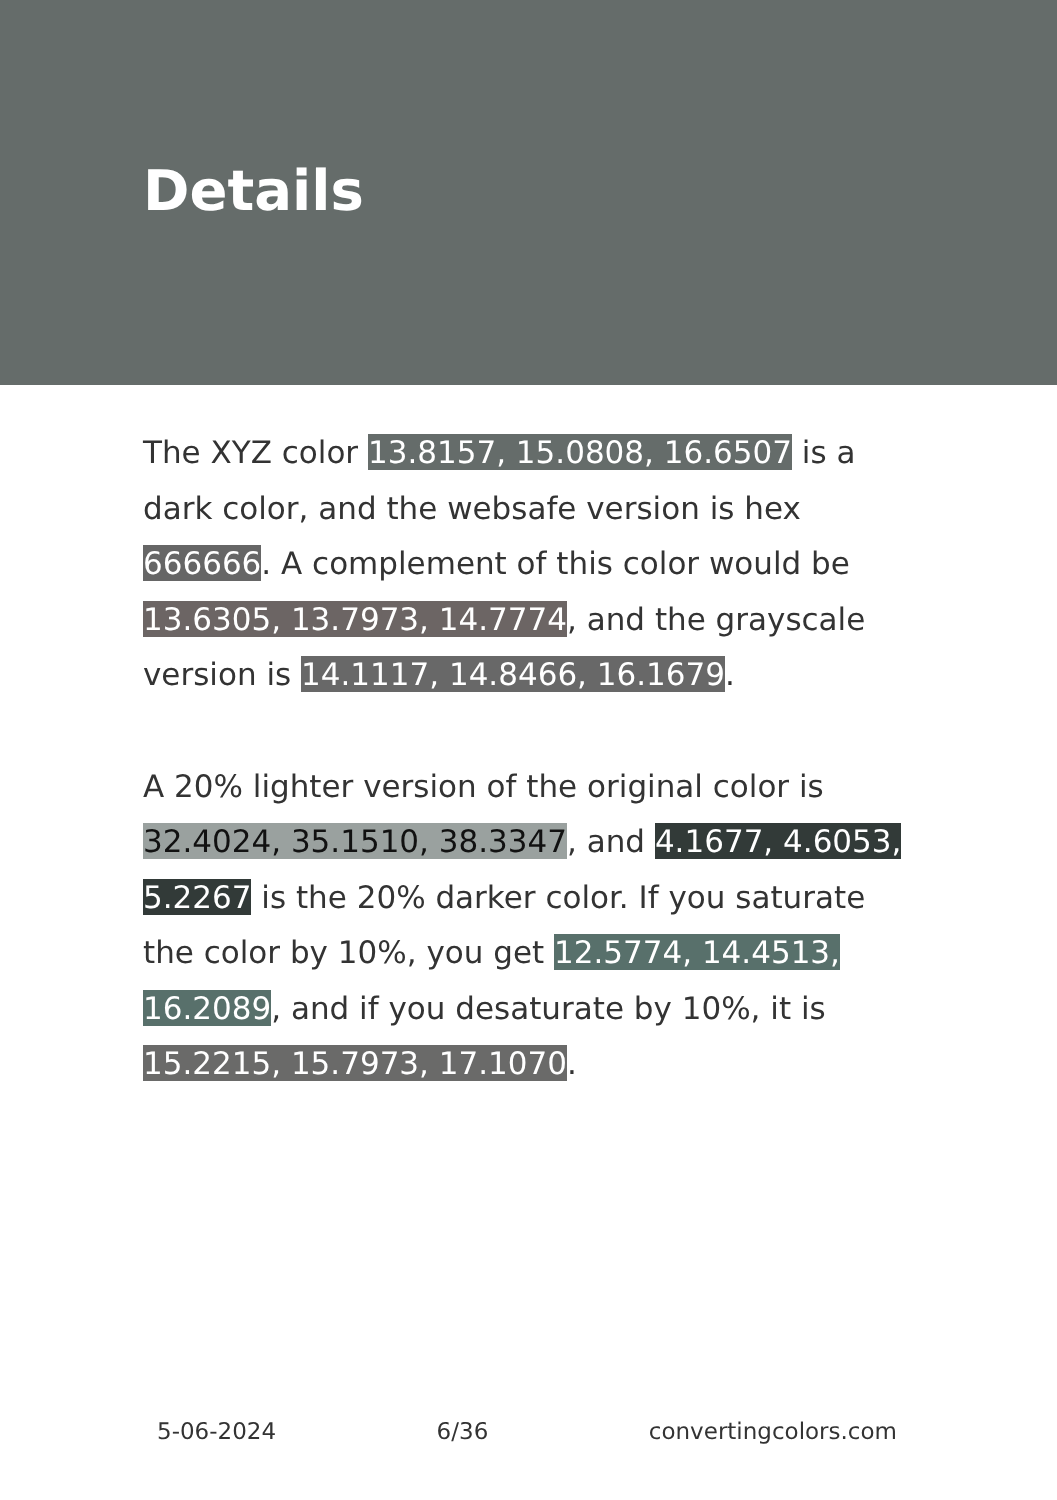Details
The XYZ color 13.8157, 15.0808, 16.6507 is a dark color, and the websafe version is hex 666666. A complement of this color would be 13.6305, 13.7973, 14.7774, and the grayscale version is 14.1117, 14.8466, 16.1679.
A 20% lighter version of the original color is 32.4024, 35.1510, 38.3347, and 4.1677, 4.6053, 5.2267 is the 20% darker color. If you saturate the color by 10%, you get 12.5774, 14.4513, 16.2089, and if you desaturate by 10%, it is 15.2215, 15.7973, 17.1070.
5-06-2024 6/36 convertingcolors.com